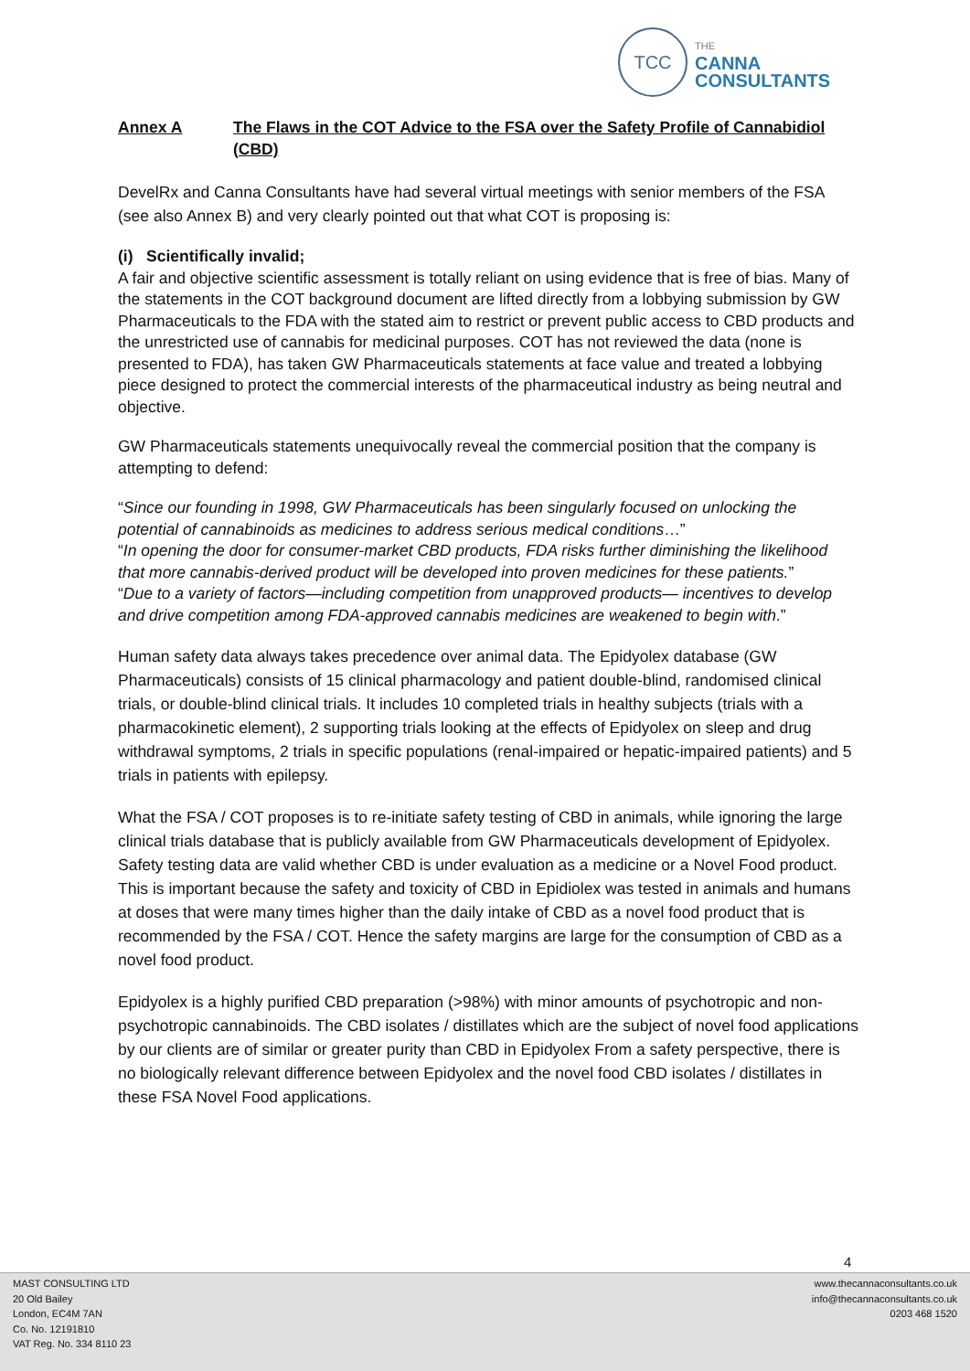TCC
THE
CANNA
CONSULTANTS
Annex A The Flaws in the COT Advice to the FSA over the Safety Profile of Cannabidiol (CBD)
DevelRx and Canna Consultants have had several virtual meetings with senior members of the FSA (see also Annex B) and very clearly pointed out that what COT is proposing is:
(i) Scientifically invalid;
A fair and objective scientific assessment is totally reliant on using evidence that is free of bias. Many of the statements in the COT background document are lifted directly from a lobbying submission by GW Pharmaceuticals to the FDA with the stated aim to restrict or prevent public access to CBD products and the unrestricted use of cannabis for medicinal purposes. COT has not reviewed the data (none is presented to FDA), has taken GW Pharmaceuticals statements at face value and treated a lobbying piece designed to protect the commercial interests of the pharmaceutical industry as being neutral and objective.
GW Pharmaceuticals statements unequivocally reveal the commercial position that the company is attempting to defend:
“Since our founding in 1998, GW Pharmaceuticals has been singularly focused on unlocking the potential of cannabinoids as medicines to address serious medical conditions…”
“In opening the door for consumer-market CBD products, FDA risks further diminishing the likelihood that more cannabis-derived product will be developed into proven medicines for these patients.”
“Due to a variety of factors—including competition from unapproved products— incentives to develop and drive competition among FDA-approved cannabis medicines are weakened to begin with.”
Human safety data always takes precedence over animal data. The Epidyolex database (GW Pharmaceuticals) consists of 15 clinical pharmacology and patient double-blind, randomised clinical trials, or double-blind clinical trials. It includes 10 completed trials in healthy subjects (trials with a pharmacokinetic element), 2 supporting trials looking at the effects of Epidyolex on sleep and drug withdrawal symptoms, 2 trials in specific populations (renal-impaired or hepatic-impaired patients) and 5 trials in patients with epilepsy.
What the FSA / COT proposes is to re-initiate safety testing of CBD in animals, while ignoring the large clinical trials database that is publicly available from GW Pharmaceuticals development of Epidyolex. Safety testing data are valid whether CBD is under evaluation as a medicine or a Novel Food product. This is important because the safety and toxicity of CBD in Epidiolex was tested in animals and humans at doses that were many times higher than the daily intake of CBD as a novel food product that is recommended by the FSA / COT. Hence the safety margins are large for the consumption of CBD as a novel food product.
Epidyolex is a highly purified CBD preparation (>98%) with minor amounts of psychotropic and non-psychotropic cannabinoids. The CBD isolates / distillates which are the subject of novel food applications by our clients are of similar or greater purity than CBD in Epidyolex From a safety perspective, there is no biologically relevant difference between Epidyolex and the novel food CBD isolates / distillates in these FSA Novel Food applications.
4
MAST CONSULTING LTD
20 Old Bailey
London, EC4M 7AN
Co. No. 12191810
VAT Reg. No. 334 8110 23
www.thecannaconsultants.co.uk
info@thecannaconsultants.co.uk
0203 468 1520